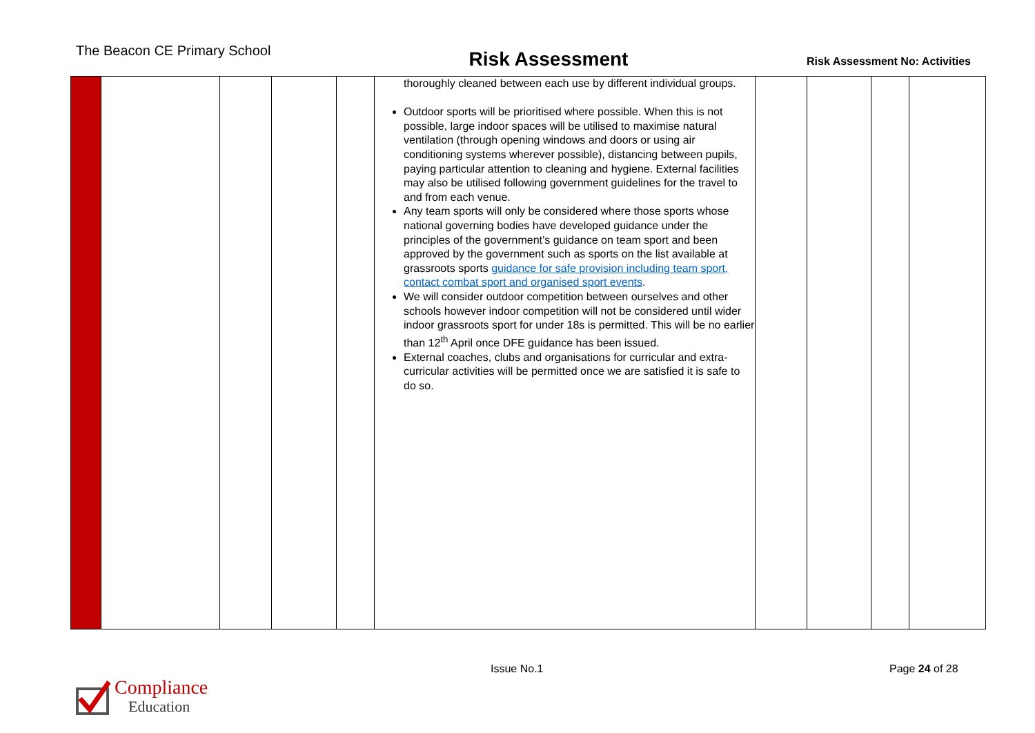The Beacon CE Primary School
Risk Assessment
Risk Assessment No: Activities
| | | | | | thoroughly cleaned between each use by different individual groups. Outdoor sports will be prioritised where possible. When this is not possible, large indoor spaces will be utilised to maximise natural ventilation (through opening windows and doors or using air conditioning systems wherever possible), distancing between pupils, paying particular attention to cleaning and hygiene. External facilities may also be utilised following government guidelines for the travel to and from each venue. Any team sports will only be considered where those sports whose national governing bodies have developed guidance under the principles of the government’s guidance on team sport and been approved by the government such as sports on the list available at grassroots sports guidance for safe provision including team sport, contact combat sport and organised sport events . We will consider outdoor competition between ourselves and other schools however indoor competition will not be considered until wider indoor grassroots sport for under 18s is permitted. This will be no earlier than 12<sup>th</sup> April once DFE guidance has been issued. External coaches, clubs and organisations for curricular and extra-curricular activities will be permitted once we are satisfied it is safe to do so. | | | | |
Issue No.1 Page 24 of 28
Compliance
Education